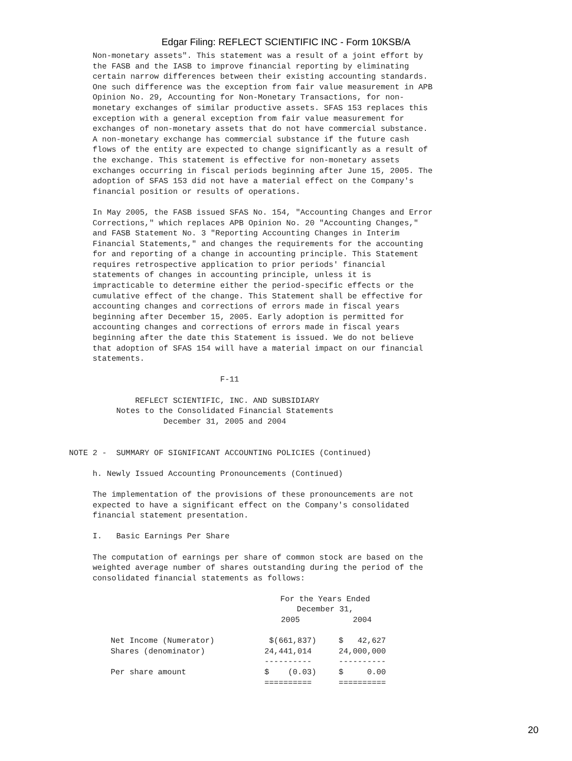Edgar Filing: REFLECT SCIENTIFIC INC - Form 10KSB/A
     Non-monetary assets". This statement was a result of a joint effort by
     the FASB and the IASB to improve financial reporting by eliminating
     certain narrow differences between their existing accounting standards.
     One such difference was the exception from fair value measurement in APB
     Opinion No. 29, Accounting for Non-Monetary Transactions, for non-
     monetary exchanges of similar productive assets. SFAS 153 replaces this
     exception with a general exception from fair value measurement for
     exchanges of non-monetary assets that do not have commercial substance.
     A non-monetary exchange has commercial substance if the future cash
     flows of the entity are expected to change significantly as a result of
     the exchange. This statement is effective for non-monetary assets
     exchanges occurring in fiscal periods beginning after June 15, 2005. The
     adoption of SFAS 153 did not have a material effect on the Company's
     financial position or results of operations.

     In May 2005, the FASB issued SFAS No. 154, "Accounting Changes and Error
     Corrections," which replaces APB Opinion No. 20 "Accounting Changes,"
     and FASB Statement No. 3 "Reporting Accounting Changes in Interim
     Financial Statements," and changes the requirements for the accounting
     for and reporting of a change in accounting principle. This Statement
     requires retrospective application to prior periods' financial
     statements of changes in accounting principle, unless it is
     impracticable to determine either the period-specific effects or the
     cumulative effect of the change. This Statement shall be effective for
     accounting changes and corrections of errors made in fiscal years
     beginning after December 15, 2005. Early adoption is permitted for
     accounting changes and corrections of errors made in fiscal years
     beginning after the date this Statement is issued. We do not believe
     that adoption of SFAS 154 will have a material impact on our financial
     statements.

                                F-11

              REFLECT SCIENTIFIC, INC. AND SUBSIDIARY
          Notes to the Consolidated Financial Statements
                    December 31, 2005 and 2004


NOTE 2 -  SUMMARY OF SIGNIFICANT ACCOUNTING POLICIES (Continued)

     h. Newly Issued Accounting Pronouncements (Continued)

     The implementation of the provisions of these pronouncements are not
     expected to have a significant effect on the Company's consolidated
     financial statement presentation.

     I.   Basic Earnings Per Share

     The computation of earnings per share of common stock are based on the
     weighted average number of shares outstanding during the period of the
     consolidated financial statements as follows:
| | For the Years Ended December 31, | | |
| --- | --- | --- | --- |
| | 2005 | | 2004 |
| Net Income (Numerator) | $(661,837) | | $ 42,627 |
| Shares (denominator) | 24,441,014 | | 24,000,000 |
| | ---------- | | ---------- |
| Per share amount | $ (0.03) | | $ 0.00 |
| | ========== | | ========== |
20